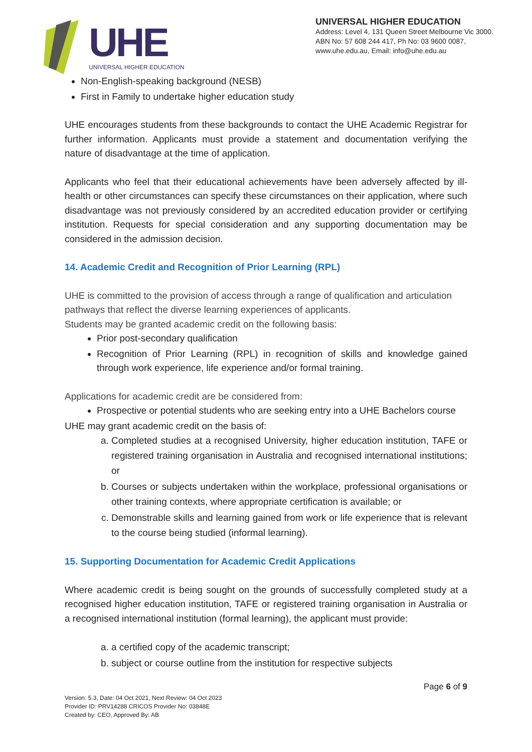UHE
UNIVERSAL HIGHER EDUCATION
UNIVERSAL HIGHER EDUCATION
Address: Level 4, 131 Queen Street Melbourne Vic 3000.
ABN No: 57 608 244 417, Ph No: 03 9600 0087,
www.uhe.edu.au, Email: info@uhe.edu.au
Non-English-speaking background (NESB)
First in Family to undertake higher education study
UHE encourages students from these backgrounds to contact the UHE Academic Registrar for further information. Applicants must provide a statement and documentation verifying the nature of disadvantage at the time of application.
Applicants who feel that their educational achievements have been adversely affected by ill-health or other circumstances can specify these circumstances on their application, where such disadvantage was not previously considered by an accredited education provider or certifying institution. Requests for special consideration and any supporting documentation may be considered in the admission decision.
14. Academic Credit and Recognition of Prior Learning (RPL)
UHE is committed to the provision of access through a range of qualification and articulation pathways that reflect the diverse learning experiences of applicants.
Students may be granted academic credit on the following basis:
Prior post-secondary qualification
Recognition of Prior Learning (RPL) in recognition of skills and knowledge gained through work experience, life experience and/or formal training.
Applications for academic credit are be considered from:
Prospective or potential students who are seeking entry into a UHE Bachelors course
UHE may grant academic credit on the basis of:
a. Completed studies at a recognised University, higher education institution, TAFE or registered training organisation in Australia and recognised international institutions; or
b. Courses or subjects undertaken within the workplace, professional organisations or other training contexts, where appropriate certification is available; or
c. Demonstrable skills and learning gained from work or life experience that is relevant to the course being studied (informal learning).
15. Supporting Documentation for Academic Credit Applications
Where academic credit is being sought on the grounds of successfully completed study at a recognised higher education institution, TAFE or registered training organisation in Australia or a recognised international institution (formal learning), the applicant must provide:
a. a certified copy of the academic transcript;
b. subject or course outline from the institution for respective subjects
Page 6 of 9
Version: 5.3, Date: 04 Oct 2021, Next Review: 04 Oct 2023
Provider ID: PRV14288 CRICOS Provider No: 03848E
Created by: CEO, Approved By: AB